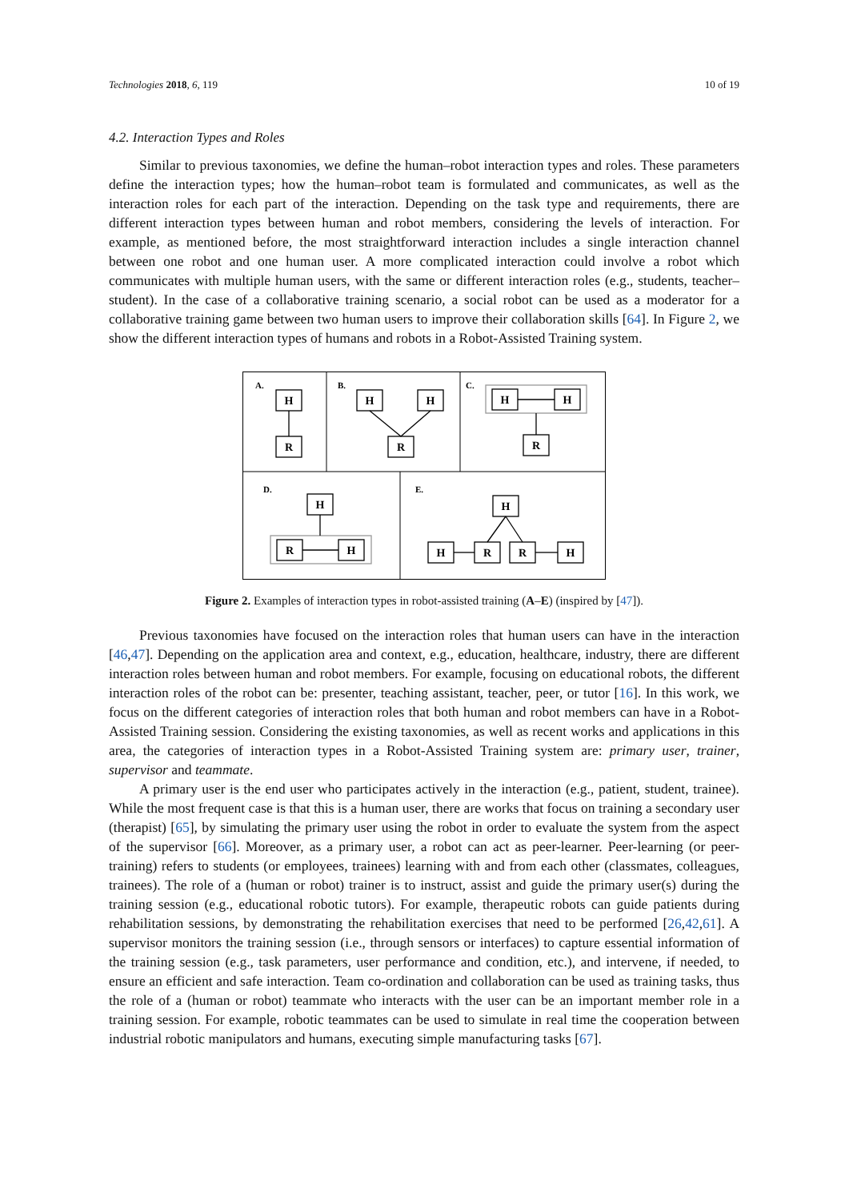Technologies 2018, 6, 119 10 of 19
4.2. Interaction Types and Roles
Similar to previous taxonomies, we define the human–robot interaction types and roles. These parameters define the interaction types; how the human–robot team is formulated and communicates, as well as the interaction roles for each part of the interaction. Depending on the task type and requirements, there are different interaction types between human and robot members, considering the levels of interaction. For example, as mentioned before, the most straightforward interaction includes a single interaction channel between one robot and one human user. A more complicated interaction could involve a robot which communicates with multiple human users, with the same or different interaction roles (e.g., students, teacher–student). In the case of a collaborative training scenario, a social robot can be used as a moderator for a collaborative training game between two human users to improve their collaboration skills [64]. In Figure 2, we show the different interaction types of humans and robots in a Robot-Assisted Training system.
A.
B.
C.
D.
E.
H
R
H
H
R
H
H
R
H
R
H
H
H
R
R
H
Figure 2. Examples of interaction types in robot-assisted training (A–E) (inspired by [47]).
Previous taxonomies have focused on the interaction roles that human users can have in the interaction [46,47]. Depending on the application area and context, e.g., education, healthcare, industry, there are different interaction roles between human and robot members. For example, focusing on educational robots, the different interaction roles of the robot can be: presenter, teaching assistant, teacher, peer, or tutor [16]. In this work, we focus on the different categories of interaction roles that both human and robot members can have in a Robot-Assisted Training session. Considering the existing taxonomies, as well as recent works and applications in this area, the categories of interaction types in a Robot-Assisted Training system are: primary user, trainer, supervisor and teammate.
A primary user is the end user who participates actively in the interaction (e.g., patient, student, trainee). While the most frequent case is that this is a human user, there are works that focus on training a secondary user (therapist) [65], by simulating the primary user using the robot in order to evaluate the system from the aspect of the supervisor [66]. Moreover, as a primary user, a robot can act as peer-learner. Peer-learning (or peer-training) refers to students (or employees, trainees) learning with and from each other (classmates, colleagues, trainees). The role of a (human or robot) trainer is to instruct, assist and guide the primary user(s) during the training session (e.g., educational robotic tutors). For example, therapeutic robots can guide patients during rehabilitation sessions, by demonstrating the rehabilitation exercises that need to be performed [26,42,61]. A supervisor monitors the training session (i.e., through sensors or interfaces) to capture essential information of the training session (e.g., task parameters, user performance and condition, etc.), and intervene, if needed, to ensure an efficient and safe interaction. Team co-ordination and collaboration can be used as training tasks, thus the role of a (human or robot) teammate who interacts with the user can be an important member role in a training session. For example, robotic teammates can be used to simulate in real time the cooperation between industrial robotic manipulators and humans, executing simple manufacturing tasks [67].